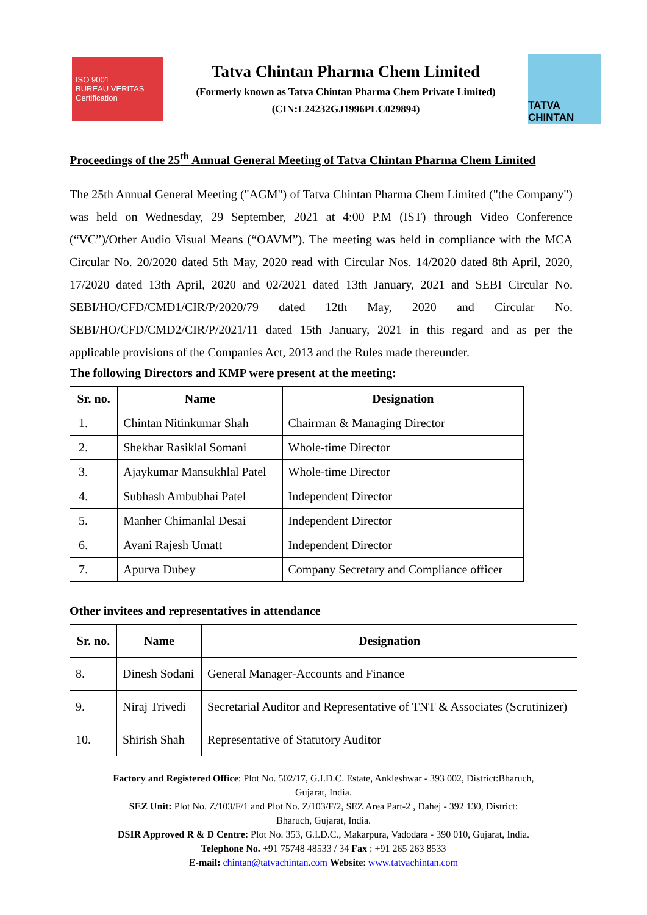ISO 9001
BUREAU VERITAS
Certification
Tatva Chintan Pharma Chem Limited
(Formerly known as Tatva Chintan Pharma Chem Private Limited)
(CIN:L24232GJ1996PLC029894)
TATVA CHINTAN
Proceedings of the 25<sup>th</sup> Annual General Meeting of Tatva Chintan Pharma Chem Limited
The 25th Annual General Meeting ("AGM") of Tatva Chintan Pharma Chem Limited ("the Company") was held on Wednesday, 29 September, 2021 at 4:00 P.M (IST) through Video Conference (“VC”)/Other Audio Visual Means (“OAVM”). The meeting was held in compliance with the MCA Circular No. 20/2020 dated 5th May, 2020 read with Circular Nos. 14/2020 dated 8th April, 2020, 17/2020 dated 13th April, 2020 and 02/2021 dated 13th January, 2021 and SEBI Circular No. SEBI/HO/CFD/CMD1/CIR/P/2020/79 dated 12th May, 2020 and Circular No. SEBI/HO/CFD/CMD2/CIR/P/2021/11 dated 15th January, 2021 in this regard and as per the applicable provisions of the Companies Act, 2013 and the Rules made thereunder.
The following Directors and KMP were present at the meeting:
| Sr. no. | Name | Designation |
| --- | --- | --- |
| 1. | Chintan Nitinkumar Shah | Chairman & Managing Director |
| 2. | Shekhar Rasiklal Somani | Whole-time Director |
| 3. | Ajaykumar Mansukhlal Patel | Whole-time Director |
| 4. | Subhash Ambubhai Patel | Independent Director |
| 5. | Manher Chimanlal Desai | Independent Director |
| 6. | Avani Rajesh Umatt | Independent Director |
| 7. | Apurva Dubey | Company Secretary and Compliance officer |
Other invitees and representatives in attendance
| Sr. no. | Name | Designation |
| --- | --- | --- |
| 8. | Dinesh Sodani | General Manager-Accounts and Finance |
| 9. | Niraj Trivedi | Secretarial Auditor and Representative of TNT & Associates (Scrutinizer) |
| 10. | Shirish Shah | Representative of Statutory Auditor |
Factory and Registered Office: Plot No. 502/17, G.I.D.C. Estate, Ankleshwar - 393 002, District:Bharuch,
Gujarat, India.
SEZ Unit: Plot No. Z/103/F/1 and Plot No. Z/103/F/2, SEZ Area Part-2 , Dahej - 392 130, District:
Bharuch, Gujarat, India.
DSIR Approved R & D Centre: Plot No. 353, G.I.D.C., Makarpura, Vadodara - 390 010, Gujarat, India.
Telephone No. +91 75748 48533 / 34 Fax : +91 265 263 8533
E-mail: chintan@tatvachintan.com Website: www.tatvachintan.com